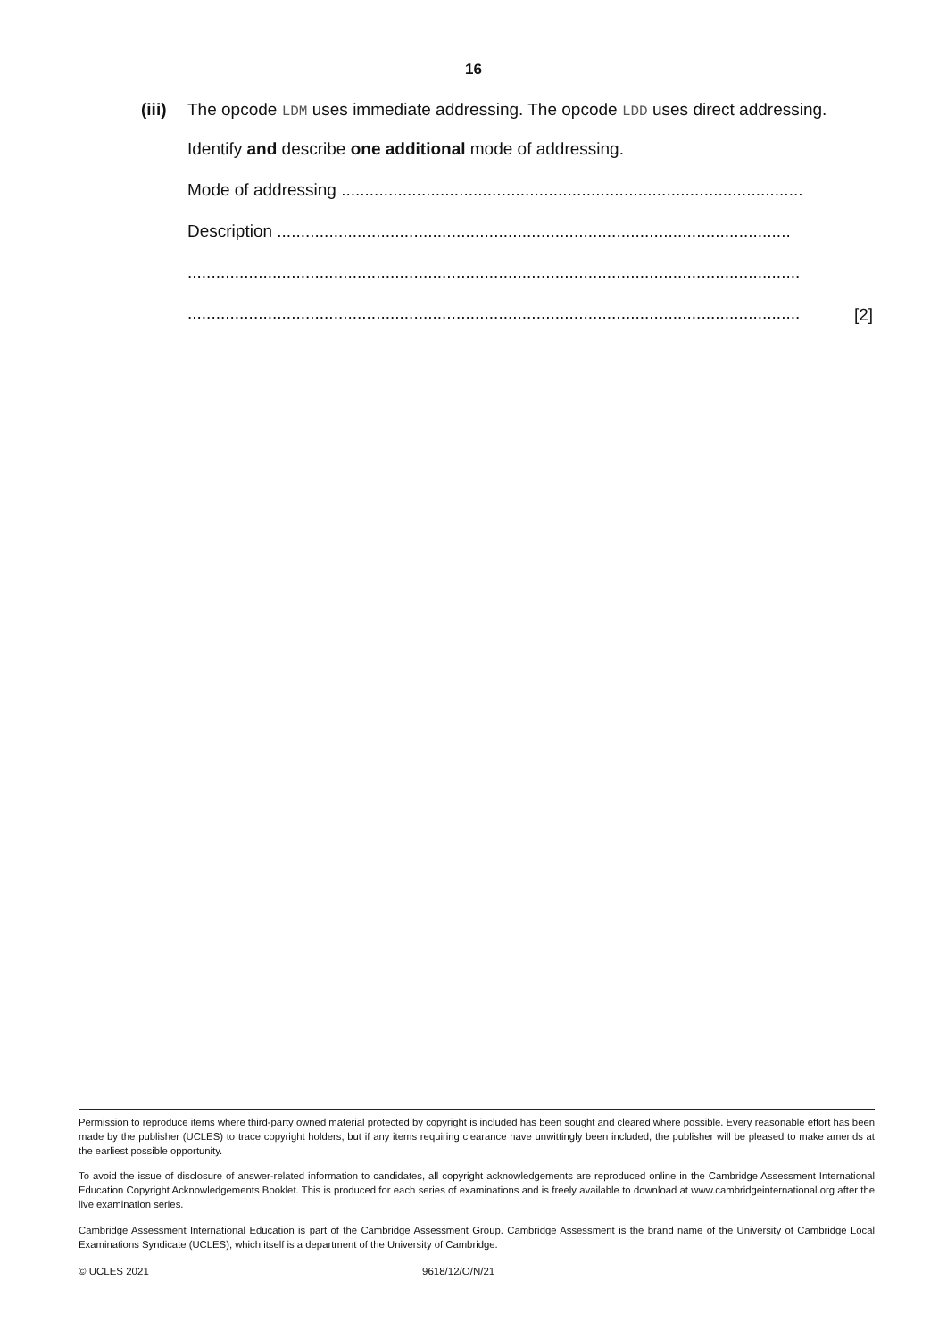16
(iii) The opcode LDM uses immediate addressing. The opcode LDD uses direct addressing.
Identify and describe one additional mode of addressing.
Mode of addressing ..................................................................................................
Description .............................................................................................................
..................................................................................................................................
..................................................................................................................................
[2]
Permission to reproduce items where third-party owned material protected by copyright is included has been sought and cleared where possible. Every reasonable effort has been made by the publisher (UCLES) to trace copyright holders, but if any items requiring clearance have unwittingly been included, the publisher will be pleased to make amends at the earliest possible opportunity.
To avoid the issue of disclosure of answer-related information to candidates, all copyright acknowledgements are reproduced online in the Cambridge Assessment International Education Copyright Acknowledgements Booklet. This is produced for each series of examinations and is freely available to download at www.cambridgeinternational.org after the live examination series.
Cambridge Assessment International Education is part of the Cambridge Assessment Group. Cambridge Assessment is the brand name of the University of Cambridge Local Examinations Syndicate (UCLES), which itself is a department of the University of Cambridge.
© UCLES 2021 9618/12/O/N/21